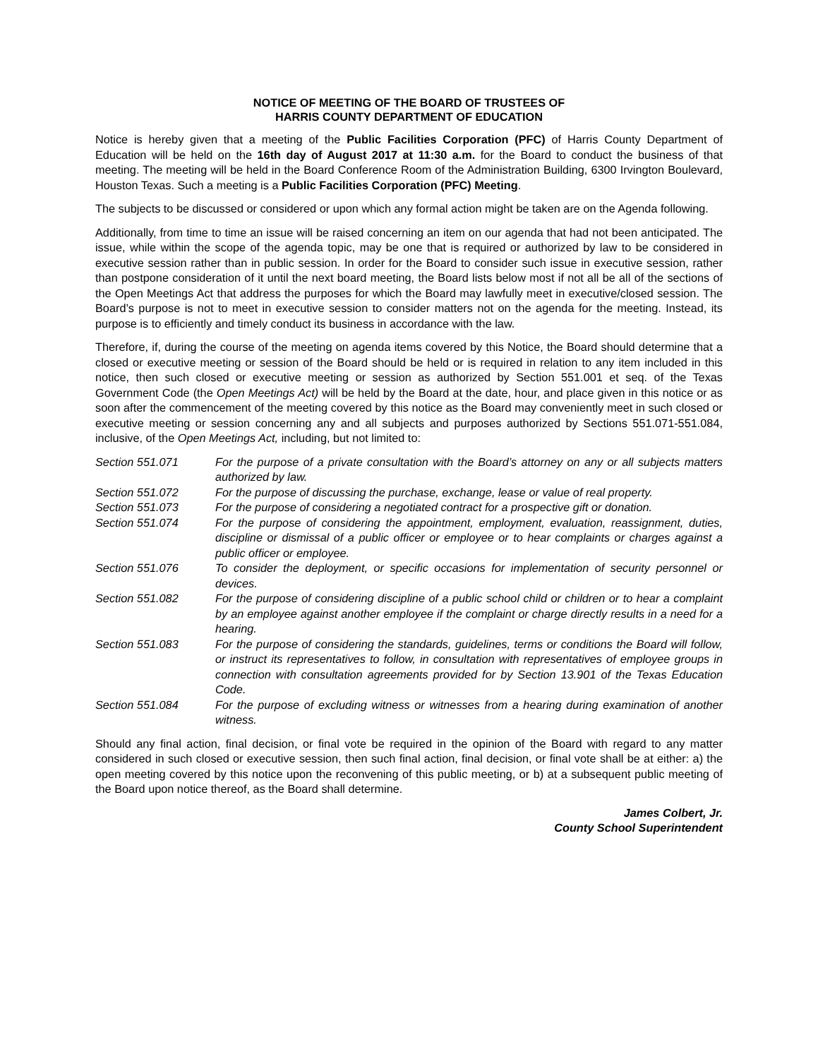NOTICE OF MEETING OF THE BOARD OF TRUSTEES OF
HARRIS COUNTY DEPARTMENT OF EDUCATION
Notice is hereby given that a meeting of the Public Facilities Corporation (PFC) of Harris County Department of Education will be held on the 16th day of August 2017 at 11:30 a.m. for the Board to conduct the business of that meeting. The meeting will be held in the Board Conference Room of the Administration Building, 6300 Irvington Boulevard, Houston Texas. Such a meeting is a Public Facilities Corporation (PFC) Meeting.
The subjects to be discussed or considered or upon which any formal action might be taken are on the Agenda following.
Additionally, from time to time an issue will be raised concerning an item on our agenda that had not been anticipated. The issue, while within the scope of the agenda topic, may be one that is required or authorized by law to be considered in executive session rather than in public session. In order for the Board to consider such issue in executive session, rather than postpone consideration of it until the next board meeting, the Board lists below most if not all be all of the sections of the Open Meetings Act that address the purposes for which the Board may lawfully meet in executive/closed session. The Board’s purpose is not to meet in executive session to consider matters not on the agenda for the meeting. Instead, its purpose is to efficiently and timely conduct its business in accordance with the law.
Therefore, if, during the course of the meeting on agenda items covered by this Notice, the Board should determine that a closed or executive meeting or session of the Board should be held or is required in relation to any item included in this notice, then such closed or executive meeting or session as authorized by Section 551.001 et seq. of the Texas Government Code (the Open Meetings Act) will be held by the Board at the date, hour, and place given in this notice or as soon after the commencement of the meeting covered by this notice as the Board may conveniently meet in such closed or executive meeting or session concerning any and all subjects and purposes authorized by Sections 551.071-551.084, inclusive, of the Open Meetings Act, including, but not limited to:
| Section 551.071 | For the purpose of a private consultation with the Board’s attorney on any or all subjects matters authorized by law. |
| Section 551.072 | For the purpose of discussing the purchase, exchange, lease or value of real property. |
| Section 551.073 | For the purpose of considering a negotiated contract for a prospective gift or donation. |
| Section 551.074 | For the purpose of considering the appointment, employment, evaluation, reassignment, duties, discipline or dismissal of a public officer or employee or to hear complaints or charges against a public officer or employee. |
| Section 551.076 | To consider the deployment, or specific occasions for implementation of security personnel or devices. |
| Section 551.082 | For the purpose of considering discipline of a public school child or children or to hear a complaint by an employee against another employee if the complaint or charge directly results in a need for a hearing. |
| Section 551.083 | For the purpose of considering the standards, guidelines, terms or conditions the Board will follow, or instruct its representatives to follow, in consultation with representatives of employee groups in connection with consultation agreements provided for by Section 13.901 of the Texas Education Code. |
| Section 551.084 | For the purpose of excluding witness or witnesses from a hearing during examination of another witness. |
Should any final action, final decision, or final vote be required in the opinion of the Board with regard to any matter considered in such closed or executive session, then such final action, final decision, or final vote shall be at either: a) the open meeting covered by this notice upon the reconvening of this public meeting, or b) at a subsequent public meeting of the Board upon notice thereof, as the Board shall determine.
James Colbert, Jr.
County School Superintendent